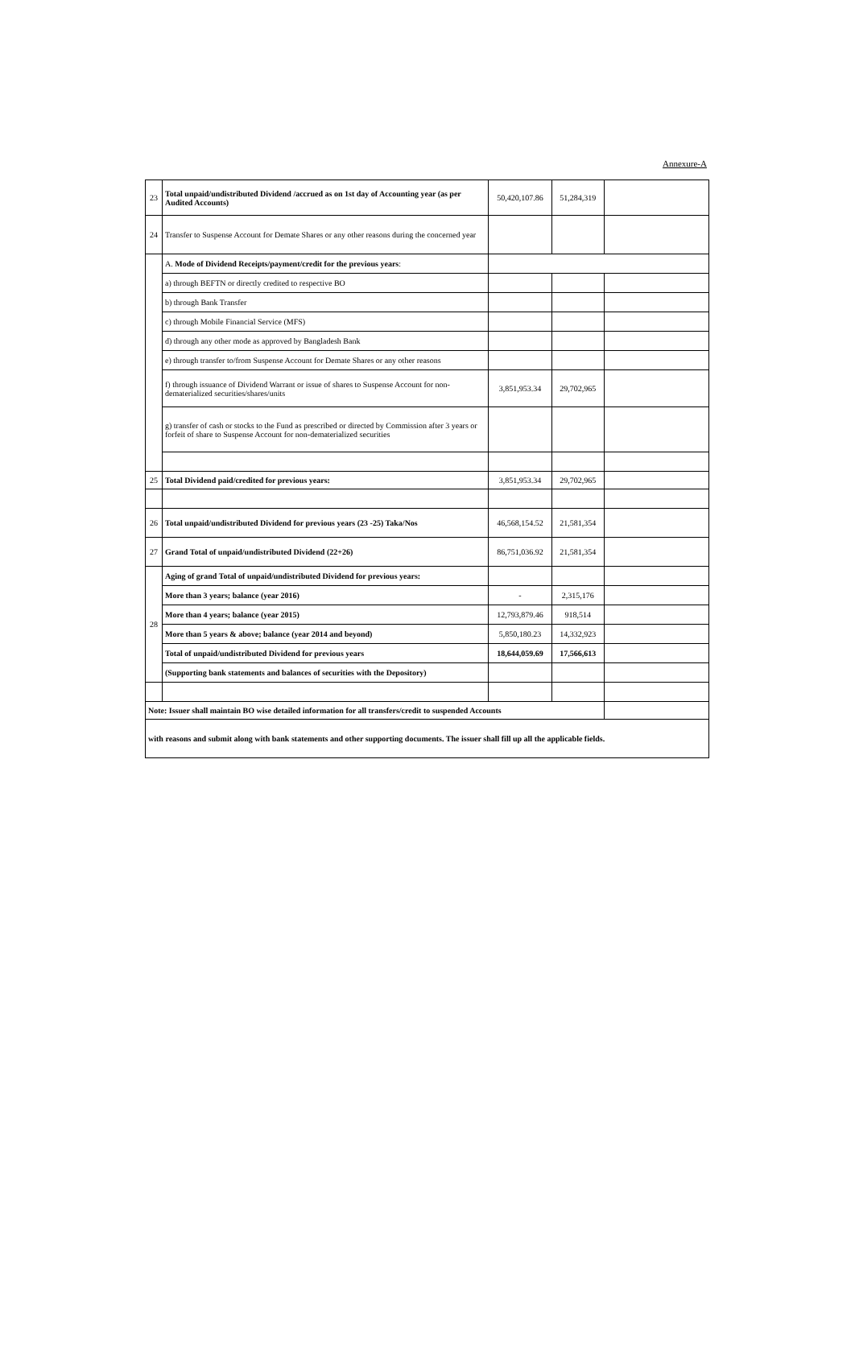Annexure-A
| 23 | Total unpaid/undistributed Dividend /accrued as on 1st day of Accounting year (as per Audited Accounts) | 50,420,107.86 | 51,284,319 | |
| 24 | Transfer to Suspense Account for Demate Shares or any other reasons during the concerned year | | | |
| | A. Mode of Dividend Receipts/payment/credit for the previous years : | | | |
| | a) through BEFTN or directly credited to respective BO | | | |
| | b) through Bank Transfer | | | |
| | c) through Mobile Financial Service (MFS) | | | |
| | d) through any other mode as approved by Bangladesh Bank | | | |
| | e) through transfer to/from Suspense Account for Demate Shares or any other reasons | | | |
| | f) through issuance of Dividend Warrant or issue of shares to Suspense Account for non-dematerialized securities/shares/units | 3,851,953.34 | 29,702,965 | |
| | g) transfer of cash or stocks to the Fund as prescribed or directed by Commission after 3 years or forfeit of share to Suspense Account for non-dematerialized securities | | | |
| 25 | Total Dividend paid/credited for previous years: | 3,851,953.34 | 29,702,965 | |
| 26 | Total unpaid/undistributed Dividend for previous years (23 -25) Taka/Nos | 46,568,154.52 | 21,581,354 | |
| 27 | Grand Total of unpaid/undistributed Dividend (22+26) | 86,751,036.92 | 21,581,354 | |
| 28 | Aging of grand Total of unpaid/undistributed Dividend for previous years: | | | |
| | More than 3 years; balance (year 2016) | - | 2,315,176 | |
| | More than 4 years; balance (year 2015) | 12,793,879.46 | 918,514 | |
| | More than 5 years & above; balance (year 2014 and beyond) | 5,850,180.23 | 14,332,923 | |
| | Total of unpaid/undistributed Dividend for previous years | 18,644,059.69 | 17,566,613 | |
| | (Supporting bank statements and balances of securities with the Depository) | | | |
| Note: Issuer shall maintain BO wise detailed information for all transfers/credit to suspended Accounts | | | | |
| with reasons and submit along with bank statements and other supporting documents. The issuer shall fill up all the applicable fields. | | | | |